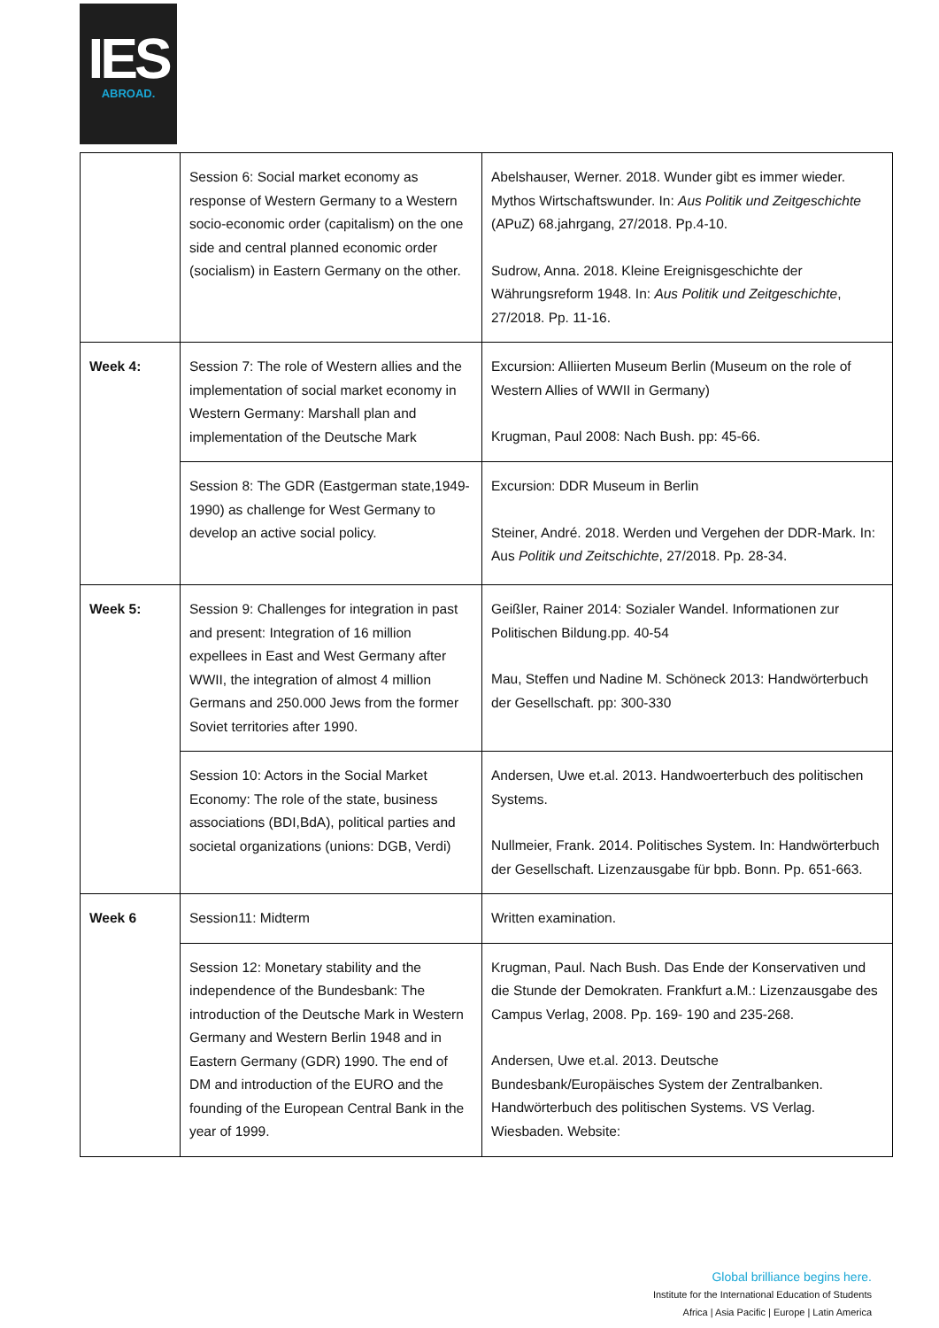IES
ABROAD.
| | Session 6: Social market economy as response of Western Germany to a Western socio-economic order (capitalism) on the one side and central planned economic order (socialism) in Eastern Germany on the other. | Abelshauser, Werner. 2018. Wunder gibt es immer wieder. Mythos Wirtschaftswunder. In: Aus Politik und Zeitgeschichte (APuZ) 68.jahrgang, 27/2018. Pp.4-10. Sudrow, Anna. 2018. Kleine Ereignisgeschichte der Währungsreform 1948. In: Aus Politik und Zeitgeschichte , 27/2018. Pp. 11-16. |
| Week 4: | Session 7: The role of Western allies and the implementation of social market economy in Western Germany: Marshall plan and implementation of the Deutsche Mark | Excursion: Alliierten Museum Berlin (Museum on the role of Western Allies of WWII in Germany) Krugman, Paul 2008: Nach Bush. pp: 45-66. |
| | Session 8: The GDR (Eastgerman state,1949-1990) as challenge for West Germany to develop an active social policy. | Excursion: DDR Museum in Berlin Steiner, André. 2018. Werden und Vergehen der DDR-Mark. In: Aus Politik und Zeitschichte , 27/2018. Pp. 28-34. |
| Week 5: | Session 9: Challenges for integration in past and present: Integration of 16 million expellees in East and West Germany after WWII, the integration of almost 4 million Germans and 250.000 Jews from the former Soviet territories after 1990. | Geißler, Rainer 2014: Sozialer Wandel. Informationen zur Politischen Bildung.pp. 40-54 Mau, Steffen und Nadine M. Schöneck 2013: Handwörterbuch der Gesellschaft. pp: 300-330 |
| | Session 10: Actors in the Social Market Economy: The role of the state, business associations (BDI,BdA), political parties and societal organizations (unions: DGB, Verdi) | Andersen, Uwe et.al. 2013. Handwoerterbuch des politischen Systems. Nullmeier, Frank. 2014. Politisches System. In: Handwörterbuch der Gesellschaft. Lizenzausgabe für bpb. Bonn. Pp. 651-663. |
| Week 6 | Session11: Midterm | Written examination. |
| | Session 12: Monetary stability and the independence of the Bundesbank: The introduction of the Deutsche Mark in Western Germany and Western Berlin 1948 and in Eastern Germany (GDR) 1990. The end of DM and introduction of the EURO and the founding of the European Central Bank in the year of 1999. | Krugman, Paul. Nach Bush. Das Ende der Konservativen und die Stunde der Demokraten. Frankfurt a.M.: Lizenzausgabe des Campus Verlag, 2008. Pp. 169- 190 and 235-268. Andersen, Uwe et.al. 2013. Deutsche Bundesbank/Europäisches System der Zentralbanken. Handwörterbuch des politischen Systems. VS Verlag. Wiesbaden. Website: |
Global brilliance begins here.
Institute for the International Education of Students
Africa | Asia Pacific | Europe | Latin America